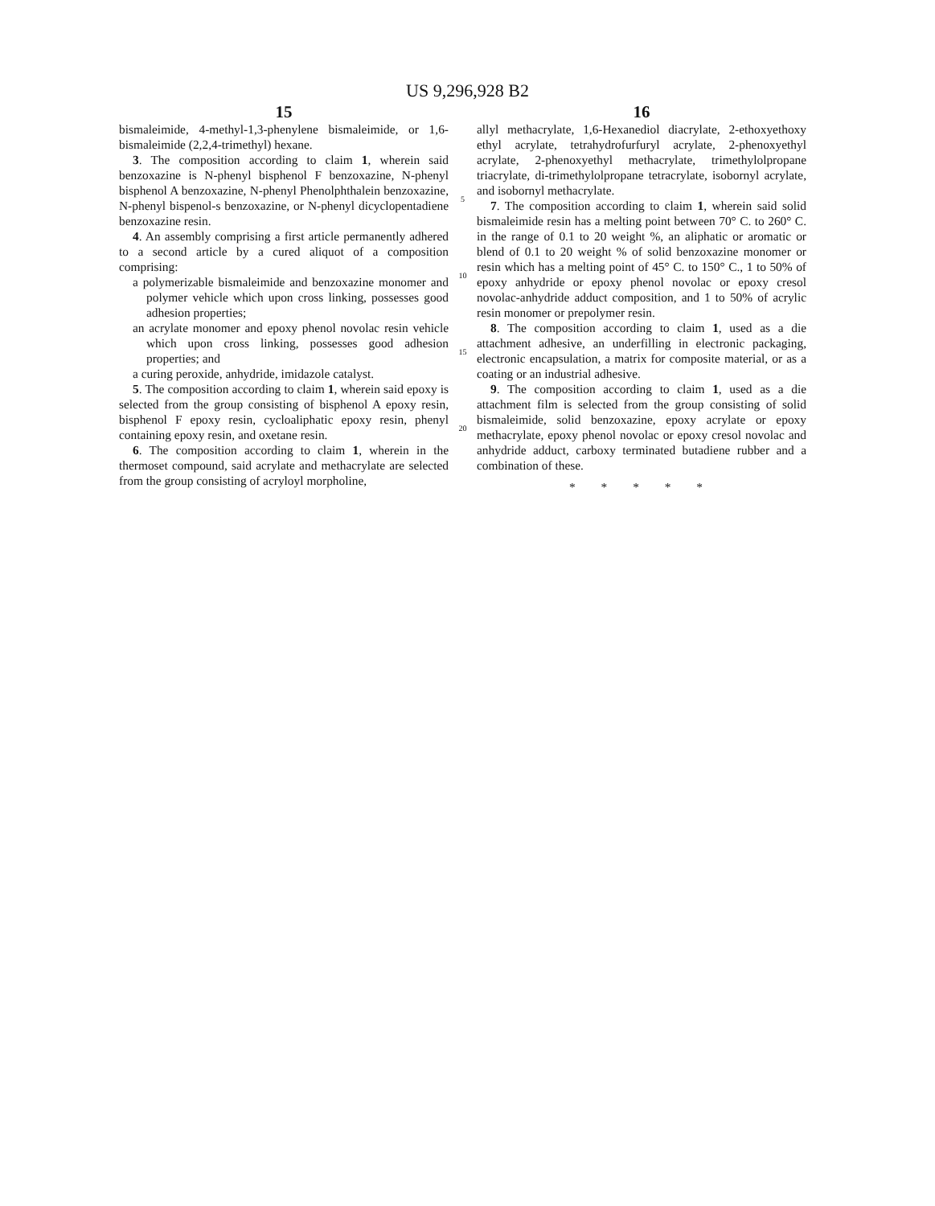US 9,296,928 B2
15
bismaleimide, 4-methyl-1,3-phenylene bismaleimide, or 1,6-bismaleimide (2,2,4-trimethyl) hexane.
3. The composition according to claim 1, wherein said benzoxazine is N-phenyl bisphenol F benzoxazine, N-phenyl bisphenol A benzoxazine, N-phenyl Phenolphthalein benzoxazine, N-phenyl bispenol-s benzoxazine, or N-phenyl dicyclopentadiene benzoxazine resin.
4. An assembly comprising a first article permanently adhered to a second article by a cured aliquot of a composition comprising:
a polymerizable bismaleimide and benzoxazine monomer and polymer vehicle which upon cross linking, possesses good adhesion properties;
an acrylate monomer and epoxy phenol novolac resin vehicle which upon cross linking, possesses good adhesion properties; and
a curing peroxide, anhydride, imidazole catalyst.
5. The composition according to claim 1, wherein said epoxy is selected from the group consisting of bisphenol A epoxy resin, bisphenol F epoxy resin, cycloaliphatic epoxy resin, phenyl containing epoxy resin, and oxetane resin.
6. The composition according to claim 1, wherein in the thermoset compound, said acrylate and methacrylate are selected from the group consisting of acryloyl morpholine,
5
10
15
20
16
allyl methacrylate, 1,6-Hexanediol diacrylate, 2-ethoxyethoxy ethyl acrylate, tetrahydrofurfuryl acrylate, 2-phenoxyethyl acrylate, 2-phenoxyethyl methacrylate, trimethylolpropane triacrylate, di-trimethylolpropane tetracrylate, isobornyl acrylate, and isobornyl methacrylate.
7. The composition according to claim 1, wherein said solid bismaleimide resin has a melting point between 70° C. to 260° C. in the range of 0.1 to 20 weight %, an aliphatic or aromatic or blend of 0.1 to 20 weight % of solid benzoxazine monomer or resin which has a melting point of 45° C. to 150° C., 1 to 50% of epoxy anhydride or epoxy phenol novolac or epoxy cresol novolac-anhydride adduct composition, and 1 to 50% of acrylic resin monomer or prepolymer resin.
8. The composition according to claim 1, used as a die attachment adhesive, an underfilling in electronic packaging, electronic encapsulation, a matrix for composite material, or as a coating or an industrial adhesive.
9. The composition according to claim 1, used as a die attachment film is selected from the group consisting of solid bismaleimide, solid benzoxazine, epoxy acrylate or epoxy methacrylate, epoxy phenol novolac or epoxy cresol novolac and anhydride adduct, carboxy terminated butadiene rubber and a combination of these.
* * * * *